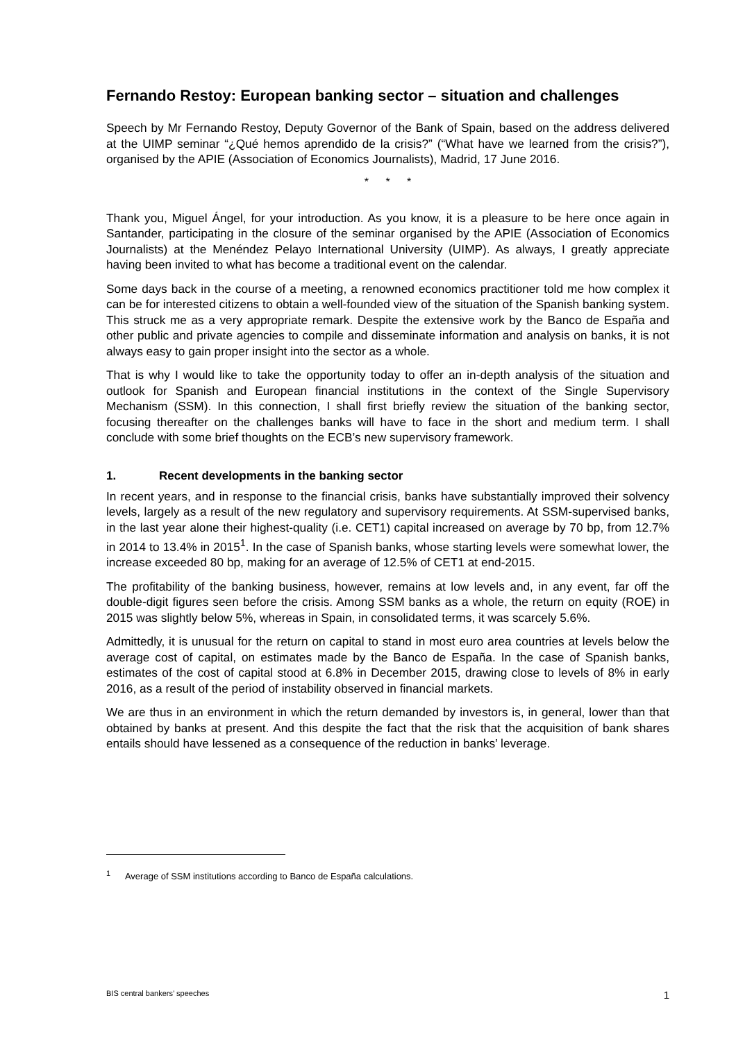Fernando Restoy: European banking sector – situation and challenges
Speech by Mr Fernando Restoy, Deputy Governor of the Bank of Spain, based on the address delivered at the UIMP seminar “¿Qué hemos aprendido de la crisis?” (“What have we learned from the crisis?”), organised by the APIE (Association of Economics Journalists), Madrid, 17 June 2016.
* * *
Thank you, Miguel Ángel, for your introduction. As you know, it is a pleasure to be here once again in Santander, participating in the closure of the seminar organised by the APIE (Association of Economics Journalists) at the Menéndez Pelayo International University (UIMP). As always, I greatly appreciate having been invited to what has become a traditional event on the calendar.
Some days back in the course of a meeting, a renowned economics practitioner told me how complex it can be for interested citizens to obtain a well-founded view of the situation of the Spanish banking system. This struck me as a very appropriate remark. Despite the extensive work by the Banco de España and other public and private agencies to compile and disseminate information and analysis on banks, it is not always easy to gain proper insight into the sector as a whole.
That is why I would like to take the opportunity today to offer an in-depth analysis of the situation and outlook for Spanish and European financial institutions in the context of the Single Supervisory Mechanism (SSM). In this connection, I shall first briefly review the situation of the banking sector, focusing thereafter on the challenges banks will have to face in the short and medium term. I shall conclude with some brief thoughts on the ECB’s new supervisory framework.
1. Recent developments in the banking sector
In recent years, and in response to the financial crisis, banks have substantially improved their solvency levels, largely as a result of the new regulatory and supervisory requirements. At SSM-supervised banks, in the last year alone their highest-quality (i.e. CET1) capital increased on average by 70 bp, from 12.7% in 2014 to 13.4% in 2015<sup>1</sup>. In the case of Spanish banks, whose starting levels were somewhat lower, the increase exceeded 80 bp, making for an average of 12.5% of CET1 at end-2015.
The profitability of the banking business, however, remains at low levels and, in any event, far off the double-digit figures seen before the crisis. Among SSM banks as a whole, the return on equity (ROE) in 2015 was slightly below 5%, whereas in Spain, in consolidated terms, it was scarcely 5.6%.
Admittedly, it is unusual for the return on capital to stand in most euro area countries at levels below the average cost of capital, on estimates made by the Banco de España. In the case of Spanish banks, estimates of the cost of capital stood at 6.8% in December 2015, drawing close to levels of 8% in early 2016, as a result of the period of instability observed in financial markets.
We are thus in an environment in which the return demanded by investors is, in general, lower than that obtained by banks at present. And this despite the fact that the risk that the acquisition of bank shares entails should have lessened as a consequence of the reduction in banks’ leverage.
<sup>1</sup> Average of SSM institutions according to Banco de España calculations.
BIS central bankers’ speeches 1